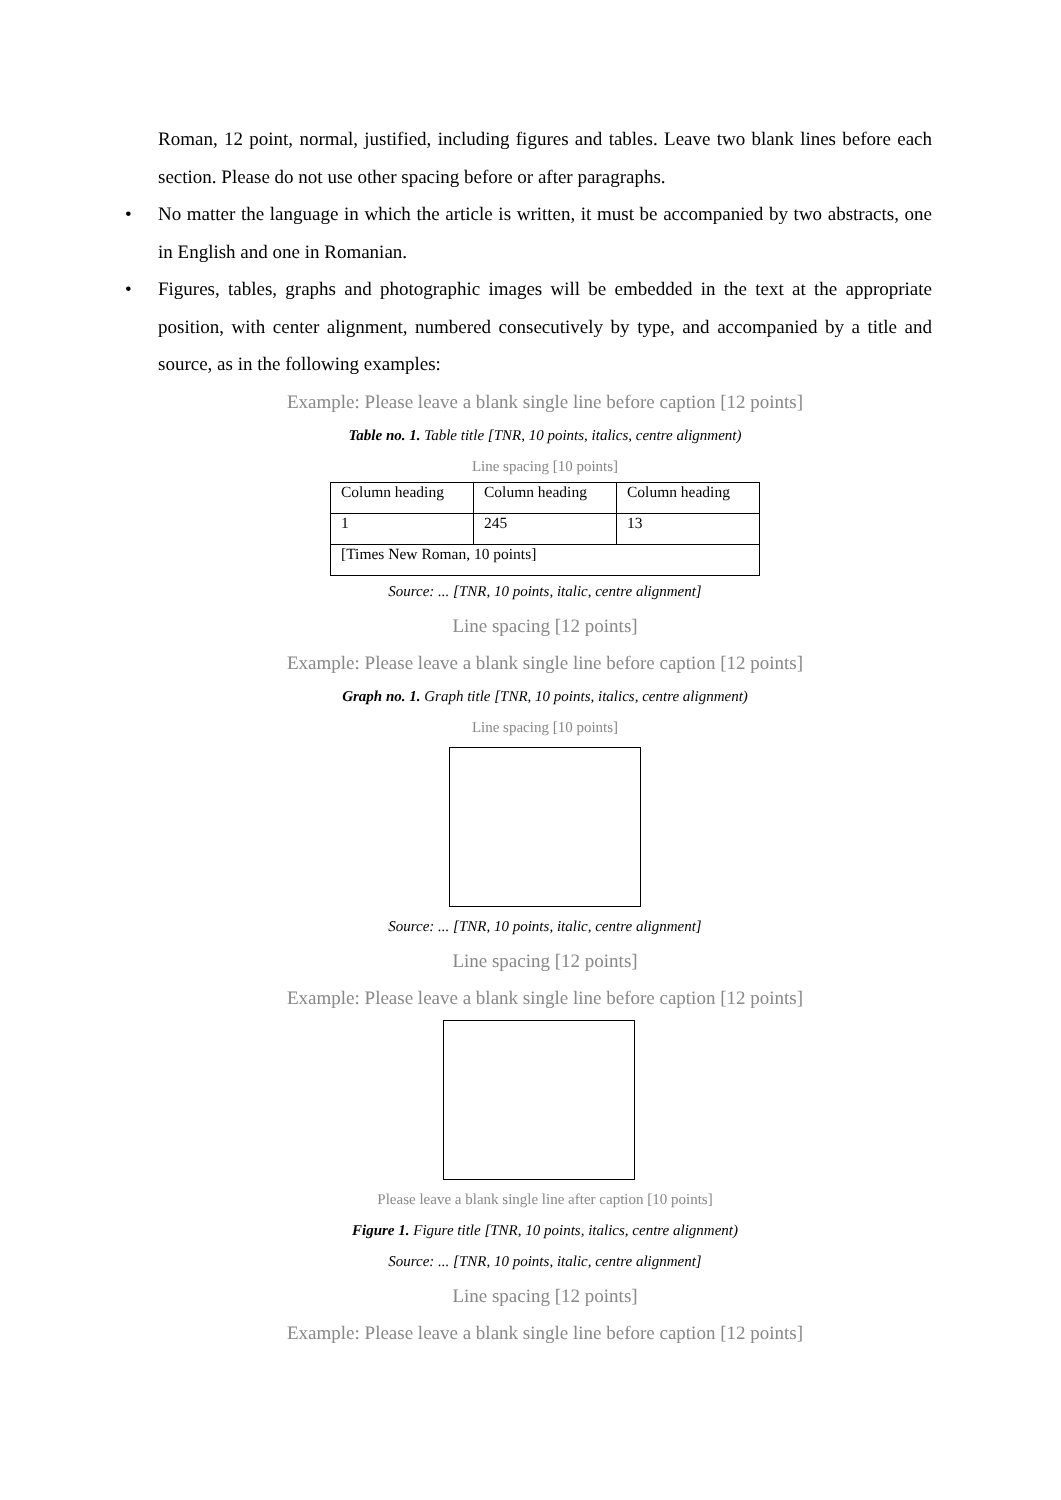Roman, 12 point, normal, justified, including figures and tables. Leave two blank lines before each section. Please do not use other spacing before or after paragraphs.
• No matter the language in which the article is written, it must be accompanied by two abstracts, one in English and one in Romanian.
• Figures, tables, graphs and photographic images will be embedded in the text at the appropriate position, with center alignment, numbered consecutively by type, and accompanied by a title and source, as in the following examples:
Example: Please leave a blank single line before caption [12 points]
Table no. 1. Table title [TNR, 10 points, italics, centre alignment)
Line spacing [10 points]
| Column heading | Column heading | Column heading |
| 1 | 245 | 13 |
| [Times New Roman, 10 points] | | |
Source: ... [TNR, 10 points, italic, centre alignment]
Line spacing [12 points]
Example: Please leave a blank single line before caption [12 points]
Graph no. 1. Graph title [TNR, 10 points, italics, centre alignment)
Line spacing [10 points]
Source: ... [TNR, 10 points, italic, centre alignment]
Line spacing [12 points]
Example: Please leave a blank single line before caption [12 points]
Please leave a blank single line after caption [10 points]
Figure 1. Figure title [TNR, 10 points, italics, centre alignment)
Source: ... [TNR, 10 points, italic, centre alignment]
Line spacing [12 points]
Example: Please leave a blank single line before caption [12 points]